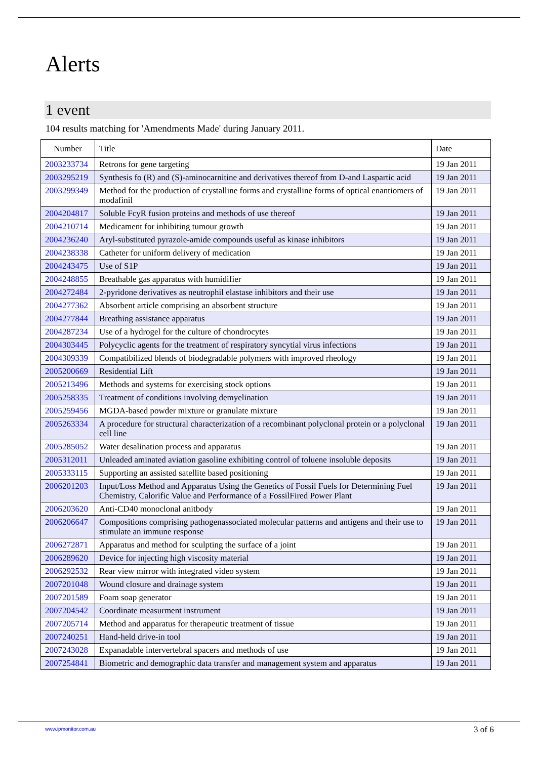Alerts
1 event
104 results matching for 'Amendments Made' during January 2011.
| Number | Title | Date |
| --- | --- | --- |
| 2003233734 | Retrons for gene targeting | 19 Jan 2011 |
| 2003295219 | Synthesis fo (R) and (S)-aminocarnitine and derivatives thereof from D-and Laspartic acid | 19 Jan 2011 |
| 2003299349 | Method for the production of crystalline forms and crystalline forms of optical enantiomers of modafinil | 19 Jan 2011 |
| 2004204817 | Soluble FcyR fusion proteins and methods of use thereof | 19 Jan 2011 |
| 2004210714 | Medicament for inhibiting tumour growth | 19 Jan 2011 |
| 2004236240 | Aryl-substituted pyrazole-amide compounds useful as kinase inhibitors | 19 Jan 2011 |
| 2004238338 | Catheter for uniform delivery of medication | 19 Jan 2011 |
| 2004243475 | Use of S1P | 19 Jan 2011 |
| 2004248855 | Breathable gas apparatus with humidifier | 19 Jan 2011 |
| 2004272484 | 2-pyridone derivatives as neutrophil elastase inhibitors and their use | 19 Jan 2011 |
| 2004277362 | Absorbent article comprising an absorbent structure | 19 Jan 2011 |
| 2004277844 | Breathing assistance apparatus | 19 Jan 2011 |
| 2004287234 | Use of a hydrogel for the culture of chondrocytes | 19 Jan 2011 |
| 2004303445 | Polycyclic agents for the treatment of respiratory syncytial virus infections | 19 Jan 2011 |
| 2004309339 | Compatibilized blends of biodegradable polymers with improved rheology | 19 Jan 2011 |
| 2005200669 | Residential Lift | 19 Jan 2011 |
| 2005213496 | Methods and systems for exercising stock options | 19 Jan 2011 |
| 2005258335 | Treatment of conditions involving demyelination | 19 Jan 2011 |
| 2005259456 | MGDA-based powder mixture or granulate mixture | 19 Jan 2011 |
| 2005263334 | A procedure for structural characterization of a recombinant polyclonal protein or a polyclonal cell line | 19 Jan 2011 |
| 2005285052 | Water desalination process and apparatus | 19 Jan 2011 |
| 2005312011 | Unleaded aminated aviation gasoline exhibiting control of toluene insoluble deposits | 19 Jan 2011 |
| 2005333115 | Supporting an assisted satellite based positioning | 19 Jan 2011 |
| 2006201203 | Input/Loss Method and Apparatus Using the Genetics of Fossil Fuels for Determining Fuel Chemistry, Calorific Value and Performance of a FossilFired Power Plant | 19 Jan 2011 |
| 2006203620 | Anti-CD40 monoclonal anitbody | 19 Jan 2011 |
| 2006206647 | Compositions comprising pathogenassociated molecular patterns and antigens and their use to stimulate an immune response | 19 Jan 2011 |
| 2006272871 | Apparatus and method for sculpting the surface of a joint | 19 Jan 2011 |
| 2006289620 | Device for injecting high viscosity material | 19 Jan 2011 |
| 2006292532 | Rear view mirror with integrated video system | 19 Jan 2011 |
| 2007201048 | Wound closure and drainage system | 19 Jan 2011 |
| 2007201589 | Foam soap generator | 19 Jan 2011 |
| 2007204542 | Coordinate measurment instrument | 19 Jan 2011 |
| 2007205714 | Method and apparatus for therapeutic treatment of tissue | 19 Jan 2011 |
| 2007240251 | Hand-held drive-in tool | 19 Jan 2011 |
| 2007243028 | Expanadable intervertebral spacers and methods of use | 19 Jan 2011 |
| 2007254841 | Biometric and demographic data transfer and management system and apparatus | 19 Jan 2011 |
www.ipmonitor.com.au 3 of 6